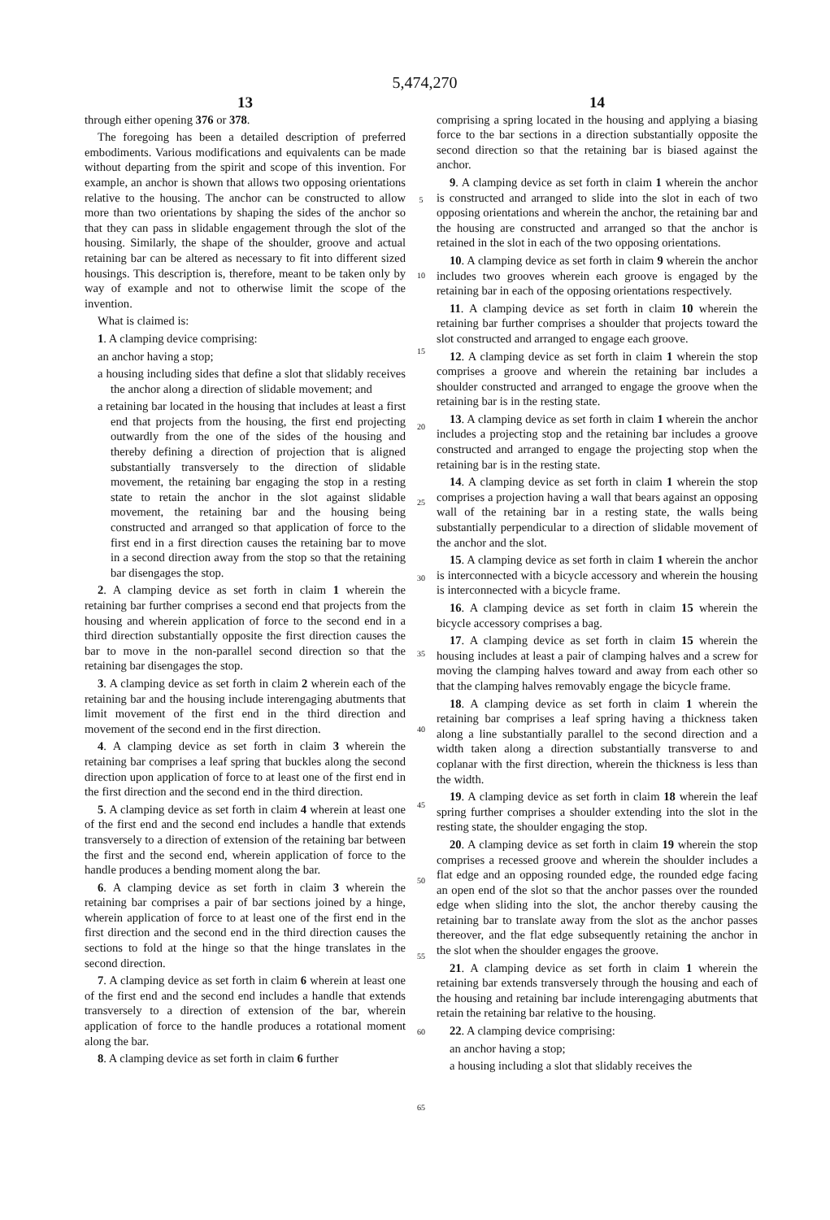5,474,270
13
through either opening 376 or 378.
The foregoing has been a detailed description of preferred embodiments. Various modifications and equivalents can be made without departing from the spirit and scope of this invention. For example, an anchor is shown that allows two opposing orientations relative to the housing. The anchor can be constructed to allow more than two orientations by shaping the sides of the anchor so that they can pass in slidable engagement through the slot of the housing. Similarly, the shape of the shoulder, groove and actual retaining bar can be altered as necessary to fit into different sized housings. This description is, therefore, meant to be taken only by way of example and not to otherwise limit the scope of the invention.
What is claimed is:
1. A clamping device comprising:
an anchor having a stop;
a housing including sides that define a slot that slidably receives the anchor along a direction of slidable movement; and
a retaining bar located in the housing that includes at least a first end that projects from the housing, the first end projecting outwardly from the one of the sides of the housing and thereby defining a direction of projection that is aligned substantially transversely to the direction of slidable movement, the retaining bar engaging the stop in a resting state to retain the anchor in the slot against slidable movement, the retaining bar and the housing being constructed and arranged so that application of force to the first end in a first direction causes the retaining bar to move in a second direction away from the stop so that the retaining bar disengages the stop.
2. A clamping device as set forth in claim 1 wherein the retaining bar further comprises a second end that projects from the housing and wherein application of force to the second end in a third direction substantially opposite the first direction causes the bar to move in the non-parallel second direction so that the retaining bar disengages the stop.
3. A clamping device as set forth in claim 2 wherein each of the retaining bar and the housing include interengaging abutments that limit movement of the first end in the third direction and movement of the second end in the first direction.
4. A clamping device as set forth in claim 3 wherein the retaining bar comprises a leaf spring that buckles along the second direction upon application of force to at least one of the first end in the first direction and the second end in the third direction.
5. A clamping device as set forth in claim 4 wherein at least one of the first end and the second end includes a handle that extends transversely to a direction of extension of the retaining bar between the first and the second end, wherein application of force to the handle produces a bending moment along the bar.
6. A clamping device as set forth in claim 3 wherein the retaining bar comprises a pair of bar sections joined by a hinge, wherein application of force to at least one of the first end in the first direction and the second end in the third direction causes the sections to fold at the hinge so that the hinge translates in the second direction.
7. A clamping device as set forth in claim 6 wherein at least one of the first end and the second end includes a handle that extends transversely to a direction of extension of the bar, wherein application of force to the handle produces a rotational moment along the bar.
8. A clamping device as set forth in claim 6 further
5
10
15
20
25
30
35
40
45
50
55
60
65
14
comprising a spring located in the housing and applying a biasing force to the bar sections in a direction substantially opposite the second direction so that the retaining bar is biased against the anchor.
9. A clamping device as set forth in claim 1 wherein the anchor is constructed and arranged to slide into the slot in each of two opposing orientations and wherein the anchor, the retaining bar and the housing are constructed and arranged so that the anchor is retained in the slot in each of the two opposing orientations.
10. A clamping device as set forth in claim 9 wherein the anchor includes two grooves wherein each groove is engaged by the retaining bar in each of the opposing orientations respectively.
11. A clamping device as set forth in claim 10 wherein the retaining bar further comprises a shoulder that projects toward the slot constructed and arranged to engage each groove.
12. A clamping device as set forth in claim 1 wherein the stop comprises a groove and wherein the retaining bar includes a shoulder constructed and arranged to engage the groove when the retaining bar is in the resting state.
13. A clamping device as set forth in claim 1 wherein the anchor includes a projecting stop and the retaining bar includes a groove constructed and arranged to engage the projecting stop when the retaining bar is in the resting state.
14. A clamping device as set forth in claim 1 wherein the stop comprises a projection having a wall that bears against an opposing wall of the retaining bar in a resting state, the walls being substantially perpendicular to a direction of slidable movement of the anchor and the slot.
15. A clamping device as set forth in claim 1 wherein the anchor is interconnected with a bicycle accessory and wherein the housing is interconnected with a bicycle frame.
16. A clamping device as set forth in claim 15 wherein the bicycle accessory comprises a bag.
17. A clamping device as set forth in claim 15 wherein the housing includes at least a pair of clamping halves and a screw for moving the clamping halves toward and away from each other so that the clamping halves removably engage the bicycle frame.
18. A clamping device as set forth in claim 1 wherein the retaining bar comprises a leaf spring having a thickness taken along a line substantially parallel to the second direction and a width taken along a direction substantially transverse to and coplanar with the first direction, wherein the thickness is less than the width.
19. A clamping device as set forth in claim 18 wherein the leaf spring further comprises a shoulder extending into the slot in the resting state, the shoulder engaging the stop.
20. A clamping device as set forth in claim 19 wherein the stop comprises a recessed groove and wherein the shoulder includes a flat edge and an opposing rounded edge, the rounded edge facing an open end of the slot so that the anchor passes over the rounded edge when sliding into the slot, the anchor thereby causing the retaining bar to translate away from the slot as the anchor passes thereover, and the flat edge subsequently retaining the anchor in the slot when the shoulder engages the groove.
21. A clamping device as set forth in claim 1 wherein the retaining bar extends transversely through the housing and each of the housing and retaining bar include interengaging abutments that retain the retaining bar relative to the housing.
22. A clamping device comprising:
an anchor having a stop;
a housing including a slot that slidably receives the